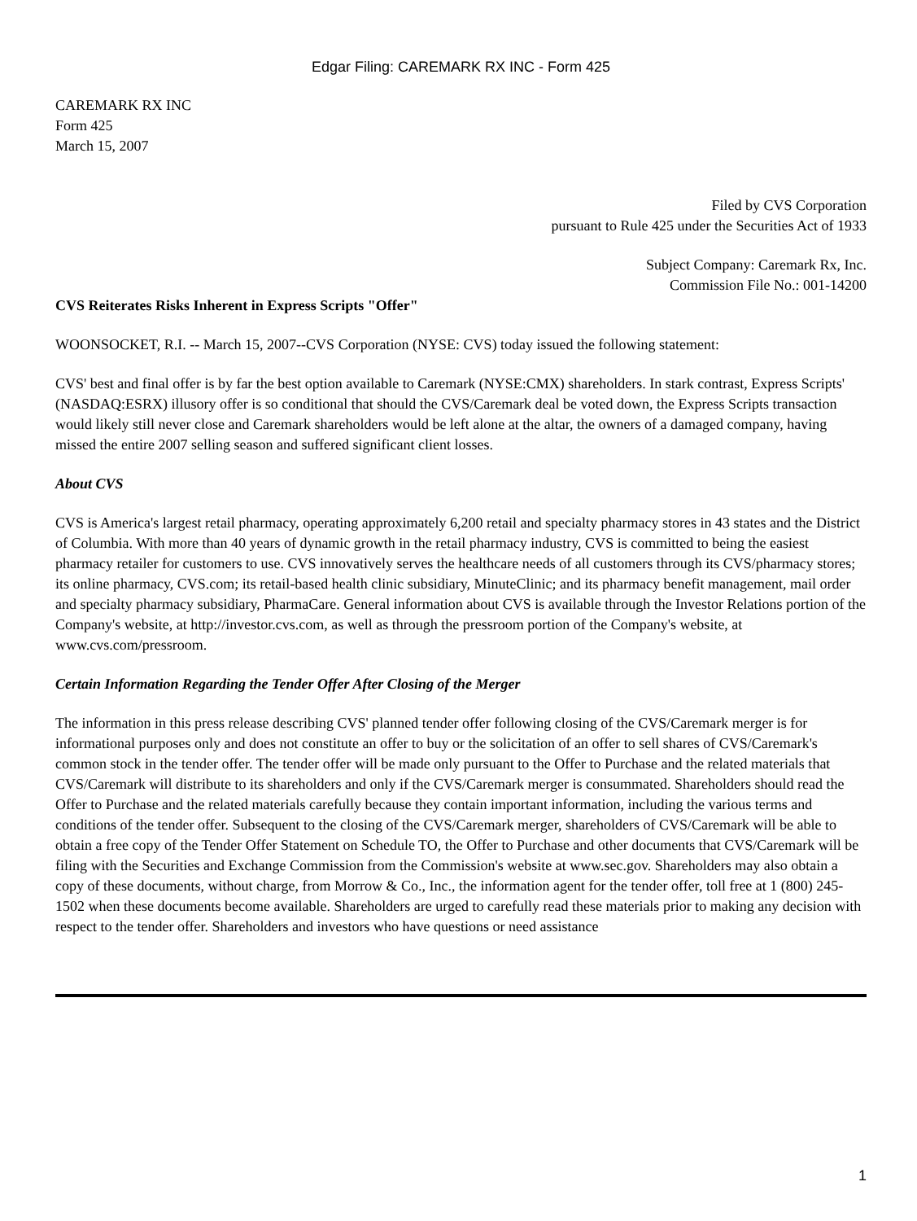Edgar Filing: CAREMARK RX INC - Form 425
CAREMARK RX INC
Form 425
March 15, 2007
Filed by CVS Corporation
pursuant to Rule 425 under the Securities Act of 1933
Subject Company: Caremark Rx, Inc.
Commission File No.: 001-14200
CVS Reiterates Risks Inherent in Express Scripts "Offer"
WOONSOCKET, R.I. -- March 15, 2007--CVS Corporation (NYSE: CVS) today issued the following statement:
CVS' best and final offer is by far the best option available to Caremark (NYSE:CMX) shareholders. In stark contrast, Express Scripts' (NASDAQ:ESRX) illusory offer is so conditional that should the CVS/Caremark deal be voted down, the Express Scripts transaction would likely still never close and Caremark shareholders would be left alone at the altar, the owners of a damaged company, having missed the entire 2007 selling season and suffered significant client losses.
About CVS
CVS is America's largest retail pharmacy, operating approximately 6,200 retail and specialty pharmacy stores in 43 states and the District of Columbia. With more than 40 years of dynamic growth in the retail pharmacy industry, CVS is committed to being the easiest pharmacy retailer for customers to use. CVS innovatively serves the healthcare needs of all customers through its CVS/pharmacy stores; its online pharmacy, CVS.com; its retail-based health clinic subsidiary, MinuteClinic; and its pharmacy benefit management, mail order and specialty pharmacy subsidiary, PharmaCare. General information about CVS is available through the Investor Relations portion of the Company's website, at http://investor.cvs.com, as well as through the pressroom portion of the Company's website, at www.cvs.com/pressroom.
Certain Information Regarding the Tender Offer After Closing of the Merger
The information in this press release describing CVS' planned tender offer following closing of the CVS/Caremark merger is for informational purposes only and does not constitute an offer to buy or the solicitation of an offer to sell shares of CVS/Caremark's common stock in the tender offer. The tender offer will be made only pursuant to the Offer to Purchase and the related materials that CVS/Caremark will distribute to its shareholders and only if the CVS/Caremark merger is consummated. Shareholders should read the Offer to Purchase and the related materials carefully because they contain important information, including the various terms and conditions of the tender offer. Subsequent to the closing of the CVS/Caremark merger, shareholders of CVS/Caremark will be able to obtain a free copy of the Tender Offer Statement on Schedule TO, the Offer to Purchase and other documents that CVS/Caremark will be filing with the Securities and Exchange Commission from the Commission's website at www.sec.gov. Shareholders may also obtain a copy of these documents, without charge, from Morrow & Co., Inc., the information agent for the tender offer, toll free at 1 (800) 245-1502 when these documents become available. Shareholders are urged to carefully read these materials prior to making any decision with respect to the tender offer. Shareholders and investors who have questions or need assistance
1